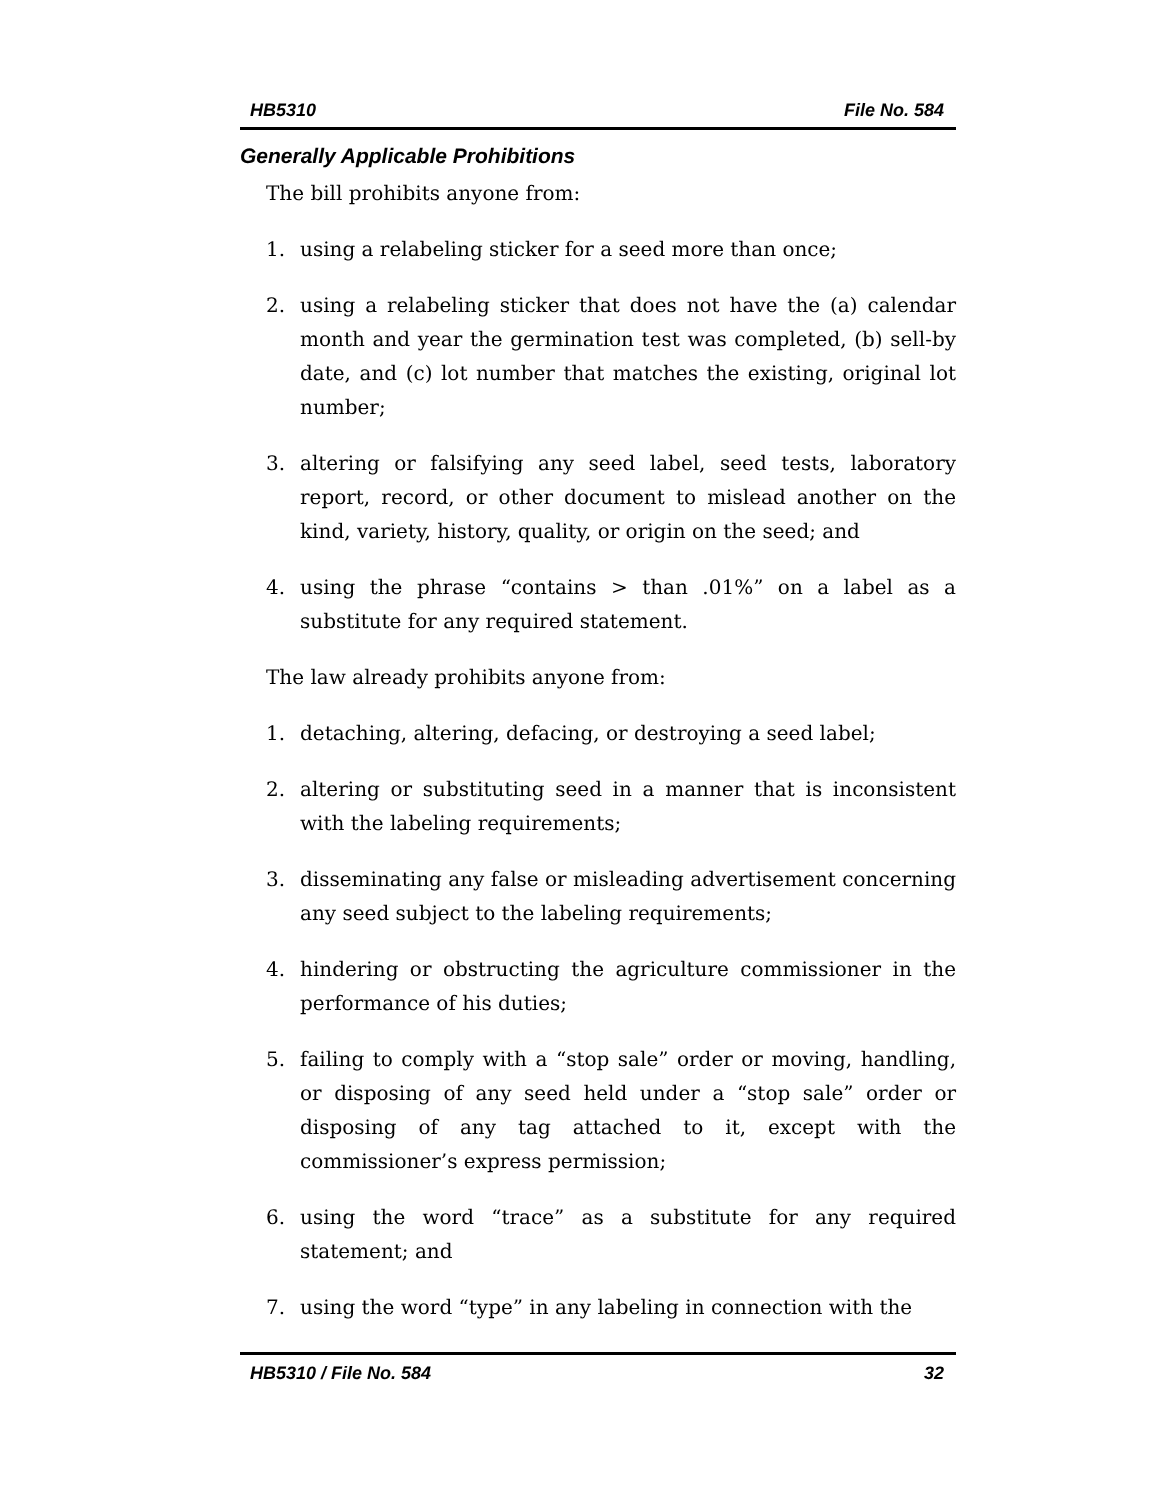HB5310 File No. 584
Generally Applicable Prohibitions
The bill prohibits anyone from:
1. using a relabeling sticker for a seed more than once;
2. using a relabeling sticker that does not have the (a) calendar month and year the germination test was completed, (b) sell-by date, and (c) lot number that matches the existing, original lot number;
3. altering or falsifying any seed label, seed tests, laboratory report, record, or other document to mislead another on the kind, variety, history, quality, or origin on the seed; and
4. using the phrase “contains > than .01%” on a label as a substitute for any required statement.
The law already prohibits anyone from:
1. detaching, altering, defacing, or destroying a seed label;
2. altering or substituting seed in a manner that is inconsistent with the labeling requirements;
3. disseminating any false or misleading advertisement concerning any seed subject to the labeling requirements;
4. hindering or obstructing the agriculture commissioner in the performance of his duties;
5. failing to comply with a “stop sale” order or moving, handling, or disposing of any seed held under a “stop sale” order or disposing of any tag attached to it, except with the commissioner’s express permission;
6. using the word “trace” as a substitute for any required statement; and
7. using the word “type” in any labeling in connection with the
HB5310 / File No. 584 32